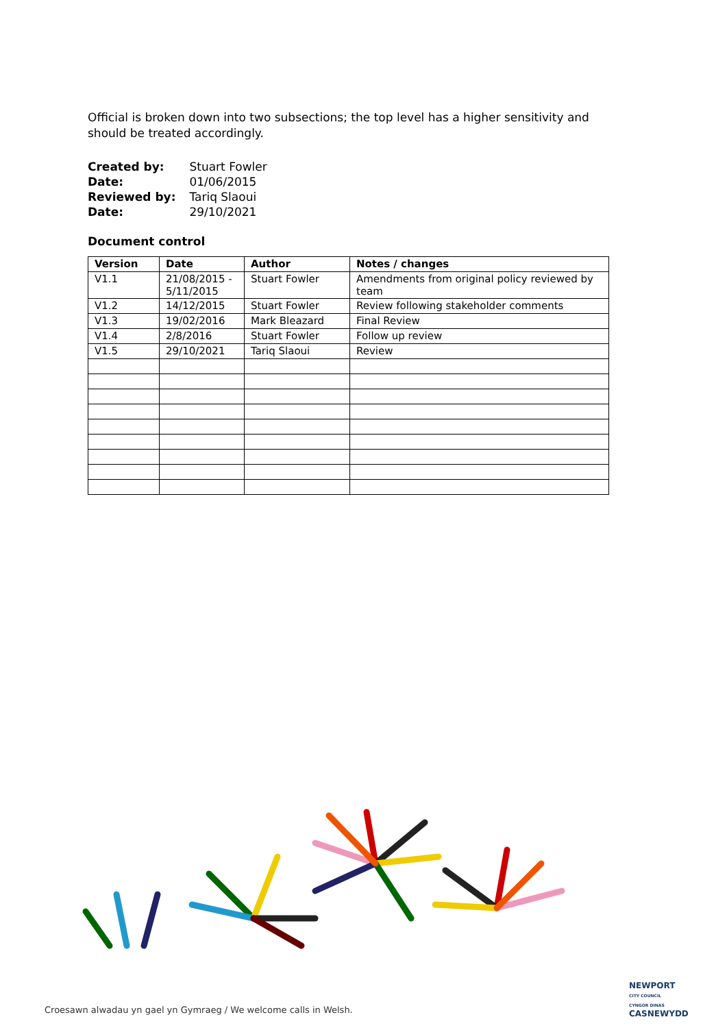Official is broken down into two subsections; the top level has a higher sensitivity and should be treated accordingly.
| Created by: | Stuart Fowler |
| Date: | 01/06/2015 |
| Reviewed by: | Tariq Slaoui |
| Date: | 29/10/2021 |
Document control
| Version | Date | Author | Notes / changes |
| --- | --- | --- | --- |
| V1.1 | 21/08/2015 - 5/11/2015 | Stuart Fowler | Amendments from original policy reviewed by team |
| V1.2 | 14/12/2015 | Stuart Fowler | Review following stakeholder comments |
| V1.3 | 19/02/2016 | Mark Bleazard | Final Review |
| V1.4 | 2/8/2016 | Stuart Fowler | Follow up review |
| V1.5 | 29/10/2021 | Tariq Slaoui | Review |
NEWPORT
CITY COUNCIL
CYNGOR DINAS
CASNEWYDD
Croesawn alwadau yn gael yn Gymraeg / We welcome calls in Welsh.